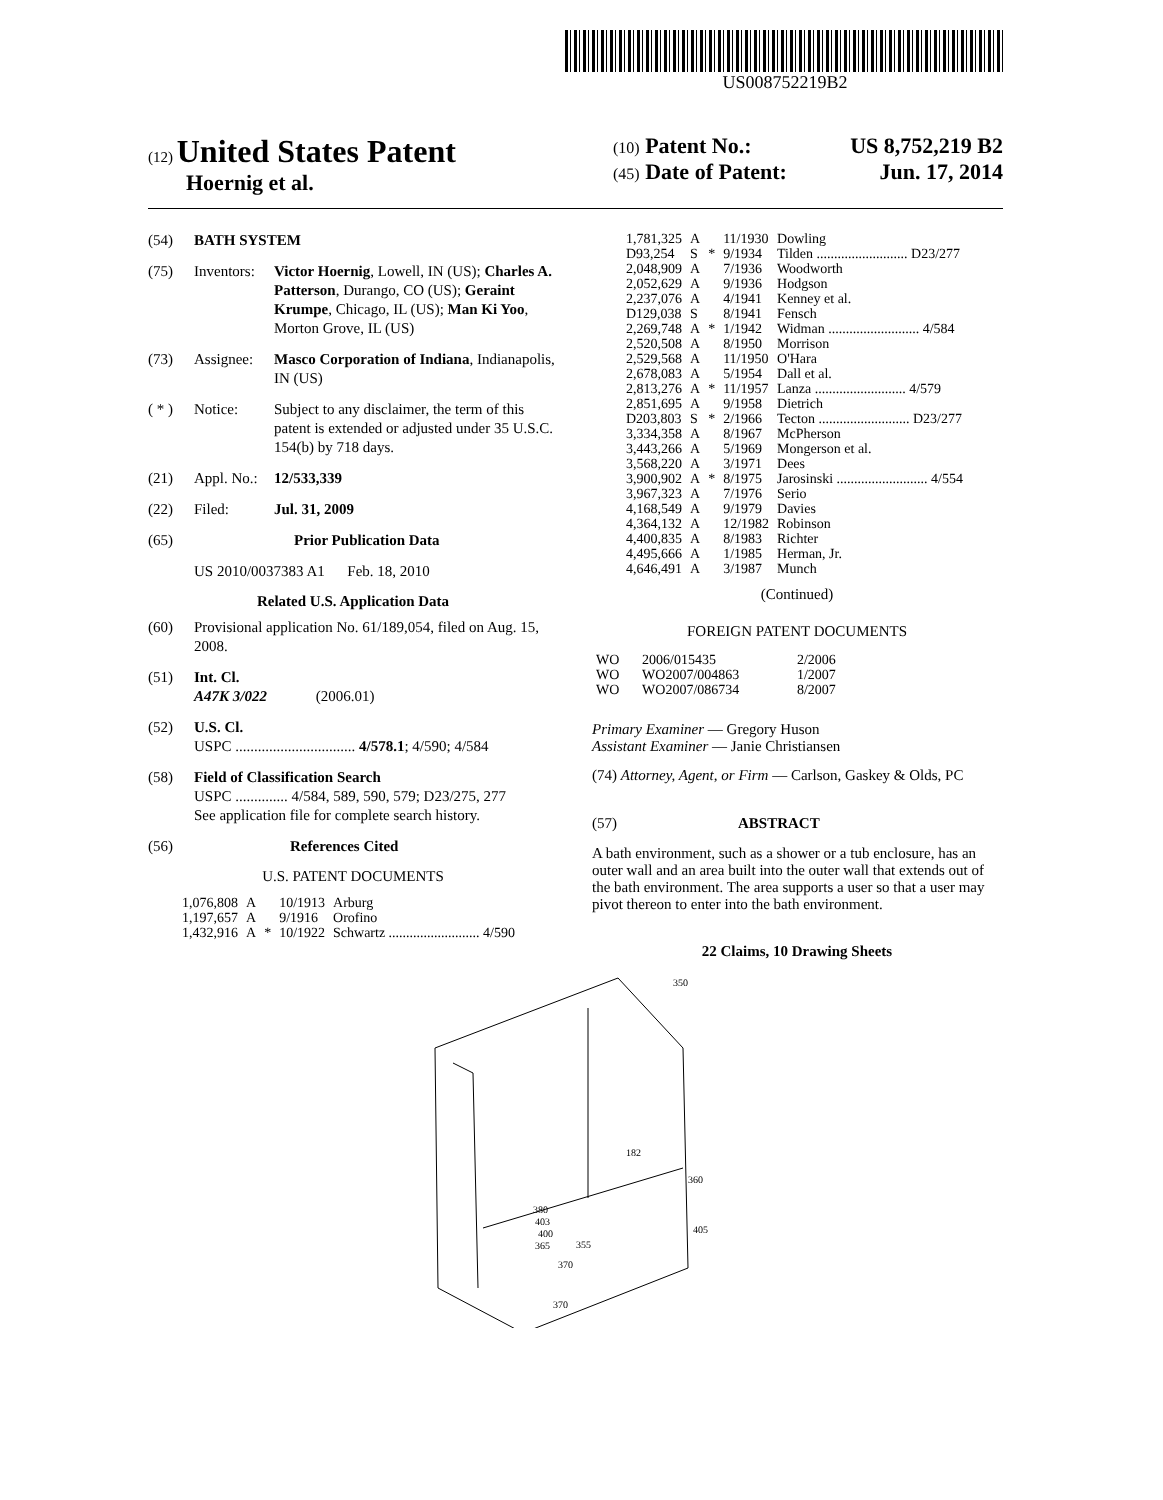US008752219B2
(12) United States Patent
Hoernig et al.
(10) Patent No.: US 8,752,219 B2
(45) Date of Patent: Jun. 17, 2014
(54) BATH SYSTEM
(75) Inventors: Victor Hoernig, Lowell, IN (US); Charles A. Patterson, Durango, CO (US); Geraint Krumpe, Chicago, IL (US); Man Ki Yoo, Morton Grove, IL (US)
(73) Assignee: Masco Corporation of Indiana, Indianapolis, IN (US)
( * ) Notice: Subject to any disclaimer, the term of this patent is extended or adjusted under 35 U.S.C. 154(b) by 718 days.
(21) Appl. No.: 12/533,339
(22) Filed: Jul. 31, 2009
(65) Prior Publication Data
US 2010/0037383 A1 Feb. 18, 2010
Related U.S. Application Data
(60) Provisional application No. 61/189,054, filed on Aug. 15, 2008.
(51) Int. Cl.
A47K 3/022 (2006.01)
(52) U.S. Cl.
USPC ................................ 4/578.1; 4/590; 4/584
(58) Field of Classification Search
USPC .............. 4/584, 589, 590, 579; D23/275, 277
See application file for complete search history.
(56) References Cited
U.S. PATENT DOCUMENTS
| 1,076,808 | A | | 10/1913 | Arburg |
| 1,197,657 | A | | 9/1916 | Orofino |
| 1,432,916 | A | * | 10/1922 | Schwartz .......................... 4/590 |
| 1,781,325 | A | | 11/1930 | Dowling |
| D93,254 | S | * | 9/1934 | Tilden .......................... D23/277 |
| 2,048,909 | A | | 7/1936 | Woodworth |
| 2,052,629 | A | | 9/1936 | Hodgson |
| 2,237,076 | A | | 4/1941 | Kenney et al. |
| D129,038 | S | | 8/1941 | Fensch |
| 2,269,748 | A | * | 1/1942 | Widman .......................... 4/584 |
| 2,520,508 | A | | 8/1950 | Morrison |
| 2,529,568 | A | | 11/1950 | O'Hara |
| 2,678,083 | A | | 5/1954 | Dall et al. |
| 2,813,276 | A | * | 11/1957 | Lanza .......................... 4/579 |
| 2,851,695 | A | | 9/1958 | Dietrich |
| D203,803 | S | * | 2/1966 | Tecton .......................... D23/277 |
| 3,334,358 | A | | 8/1967 | McPherson |
| 3,443,266 | A | | 5/1969 | Mongerson et al. |
| 3,568,220 | A | | 3/1971 | Dees |
| 3,900,902 | A | * | 8/1975 | Jarosinski .......................... 4/554 |
| 3,967,323 | A | | 7/1976 | Serio |
| 4,168,549 | A | | 9/1979 | Davies |
| 4,364,132 | A | | 12/1982 | Robinson |
| 4,400,835 | A | | 8/1983 | Richter |
| 4,495,666 | A | | 1/1985 | Herman, Jr. |
| 4,646,491 | A | | 3/1987 | Munch |
(Continued)
FOREIGN PATENT DOCUMENTS
| WO | 2006/015435 | 2/2006 |
| WO | WO2007/004863 | 1/2007 |
| WO | WO2007/086734 | 8/2007 |
Primary Examiner — Gregory Huson
Assistant Examiner — Janie Christiansen
(74) Attorney, Agent, or Firm — Carlson, Gaskey & Olds, PC
(57) ABSTRACT
A bath environment, such as a shower or a tub enclosure, has an outer wall and an area built into the outer wall that extends out of the bath environment. The area supports a user so that a user may pivot thereon to enter into the bath environment.
22 Claims, 10 Drawing Sheets
350
182
360
405
355
370
370
380
403
400
365